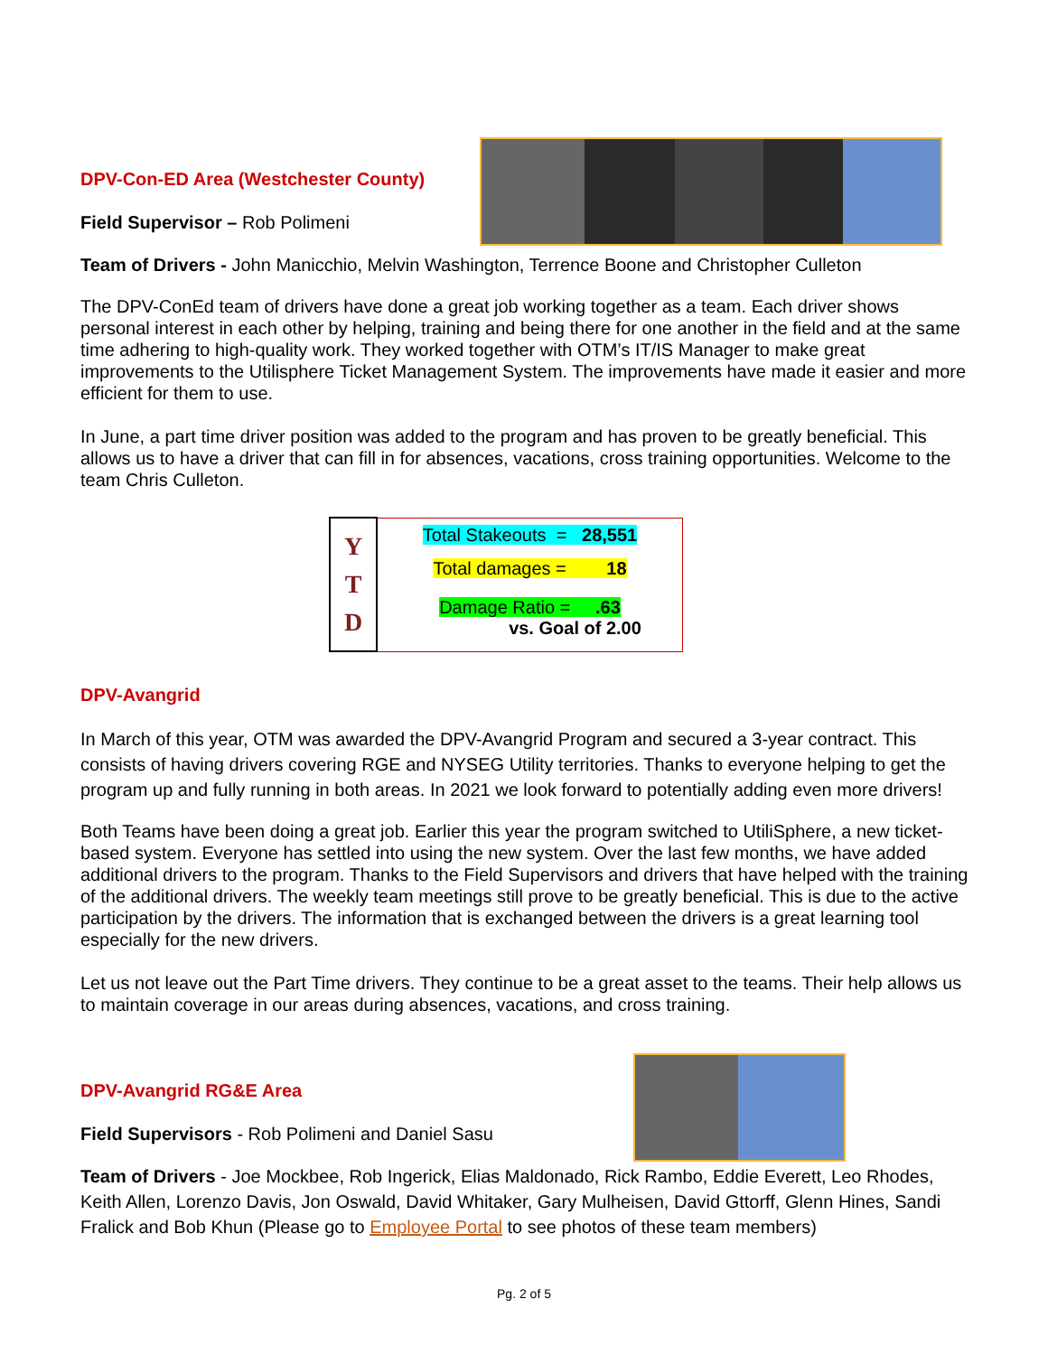DPV-Con-ED Area (Westchester County)
Field Supervisor – Rob Polimeni
Team of Drivers - John Manicchio, Melvin Washington, Terrence Boone and Christopher Culleton
The DPV-ConEd team of drivers have done a great job working together as a team. Each driver shows personal interest in each other by helping, training and being there for one another in the field and at the same time adhering to high-quality work. They worked together with OTM’s IT/IS Manager to make great improvements to the Utilisphere Ticket Management System. The improvements have made it easier and more efficient for them to use.
In June, a part time driver position was added to the program and has proven to be greatly beneficial. This allows us to have a driver that can fill in for absences, vacations, cross training opportunities. Welcome to the team Chris Culleton.
| Y T D | Total Stakeouts = 28,551 |
| | Total damages = 18 |
| | Damage Ratio = .63 vs. Goal of 2.00 |
DPV-Avangrid
In March of this year, OTM was awarded the DPV-Avangrid Program and secured a 3-year contract. This consists of having drivers covering RGE and NYSEG Utility territories. Thanks to everyone helping to get the program up and fully running in both areas. In 2021 we look forward to potentially adding even more drivers!
Both Teams have been doing a great job. Earlier this year the program switched to UtiliSphere, a new ticket-based system. Everyone has settled into using the new system. Over the last few months, we have added additional drivers to the program. Thanks to the Field Supervisors and drivers that have helped with the training of the additional drivers. The weekly team meetings still prove to be greatly beneficial. This is due to the active participation by the drivers. The information that is exchanged between the drivers is a great learning tool especially for the new drivers.
Let us not leave out the Part Time drivers. They continue to be a great asset to the teams. Their help allows us to maintain coverage in our areas during absences, vacations, and cross training.
DPV-Avangrid RG&E Area
Field Supervisors - Rob Polimeni and Daniel Sasu
Team of Drivers - Joe Mockbee, Rob Ingerick, Elias Maldonado, Rick Rambo, Eddie Everett, Leo Rhodes, Keith Allen, Lorenzo Davis, Jon Oswald, David Whitaker, Gary Mulheisen, David Gttorff, Glenn Hines, Sandi Fralick and Bob Khun (Please go to Employee Portal to see photos of these team members)
Pg. 2 of 5